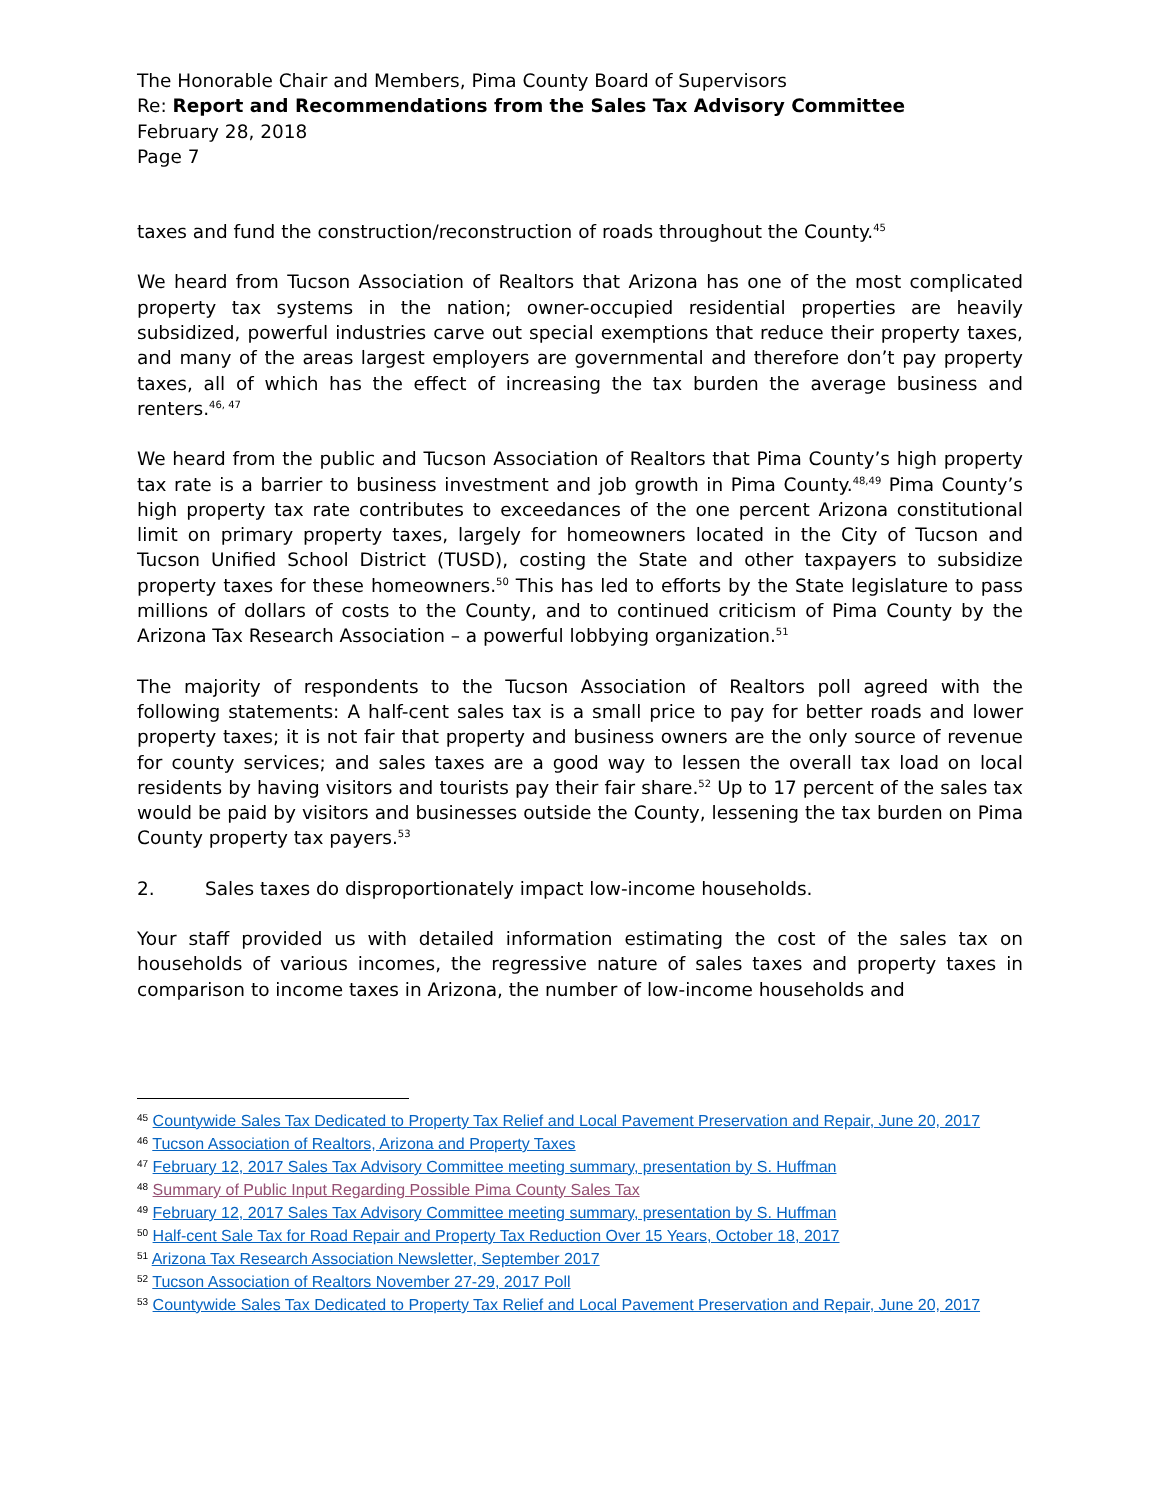The Honorable Chair and Members, Pima County Board of Supervisors
Re: Report and Recommendations from the Sales Tax Advisory Committee
February 28, 2018
Page 7
taxes and fund the construction/reconstruction of roads throughout the County.<sup>45</sup>
We heard from Tucson Association of Realtors that Arizona has one of the most complicated property tax systems in the nation; owner-occupied residential properties are heavily subsidized, powerful industries carve out special exemptions that reduce their property taxes, and many of the areas largest employers are governmental and therefore don’t pay property taxes, all of which has the effect of increasing the tax burden the average business and renters.<sup>46, 47</sup>
We heard from the public and Tucson Association of Realtors that Pima County’s high property tax rate is a barrier to business investment and job growth in Pima County.<sup>48,49</sup> Pima County’s high property tax rate contributes to exceedances of the one percent Arizona constitutional limit on primary property taxes, largely for homeowners located in the City of Tucson and Tucson Unified School District (TUSD), costing the State and other taxpayers to subsidize property taxes for these homeowners.<sup>50</sup> This has led to efforts by the State legislature to pass millions of dollars of costs to the County, and to continued criticism of Pima County by the Arizona Tax Research Association – a powerful lobbying organization.<sup>51</sup>
The majority of respondents to the Tucson Association of Realtors poll agreed with the following statements: A half-cent sales tax is a small price to pay for better roads and lower property taxes; it is not fair that property and business owners are the only source of revenue for county services; and sales taxes are a good way to lessen the overall tax load on local residents by having visitors and tourists pay their fair share.<sup>52</sup> Up to 17 percent of the sales tax would be paid by visitors and businesses outside the County, lessening the tax burden on Pima County property tax payers.<sup>53</sup>
2. Sales taxes do disproportionately impact low-income households.
Your staff provided us with detailed information estimating the cost of the sales tax on households of various incomes, the regressive nature of sales taxes and property taxes in comparison to income taxes in Arizona, the number of low-income households and
<sup>45</sup> Countywide Sales Tax Dedicated to Property Tax Relief and Local Pavement Preservation and Repair, June 20, 2017
<sup>46</sup> Tucson Association of Realtors, Arizona and Property Taxes
<sup>47</sup> February 12, 2017 Sales Tax Advisory Committee meeting summary, presentation by S. Huffman
<sup>48</sup> Summary of Public Input Regarding Possible Pima County Sales Tax
<sup>49</sup> February 12, 2017 Sales Tax Advisory Committee meeting summary, presentation by S. Huffman
<sup>50</sup> Half-cent Sale Tax for Road Repair and Property Tax Reduction Over 15 Years, October 18, 2017
<sup>51</sup> Arizona Tax Research Association Newsletter, September 2017
<sup>52</sup> Tucson Association of Realtors November 27-29, 2017 Poll
<sup>53</sup> Countywide Sales Tax Dedicated to Property Tax Relief and Local Pavement Preservation and Repair, June 20, 2017